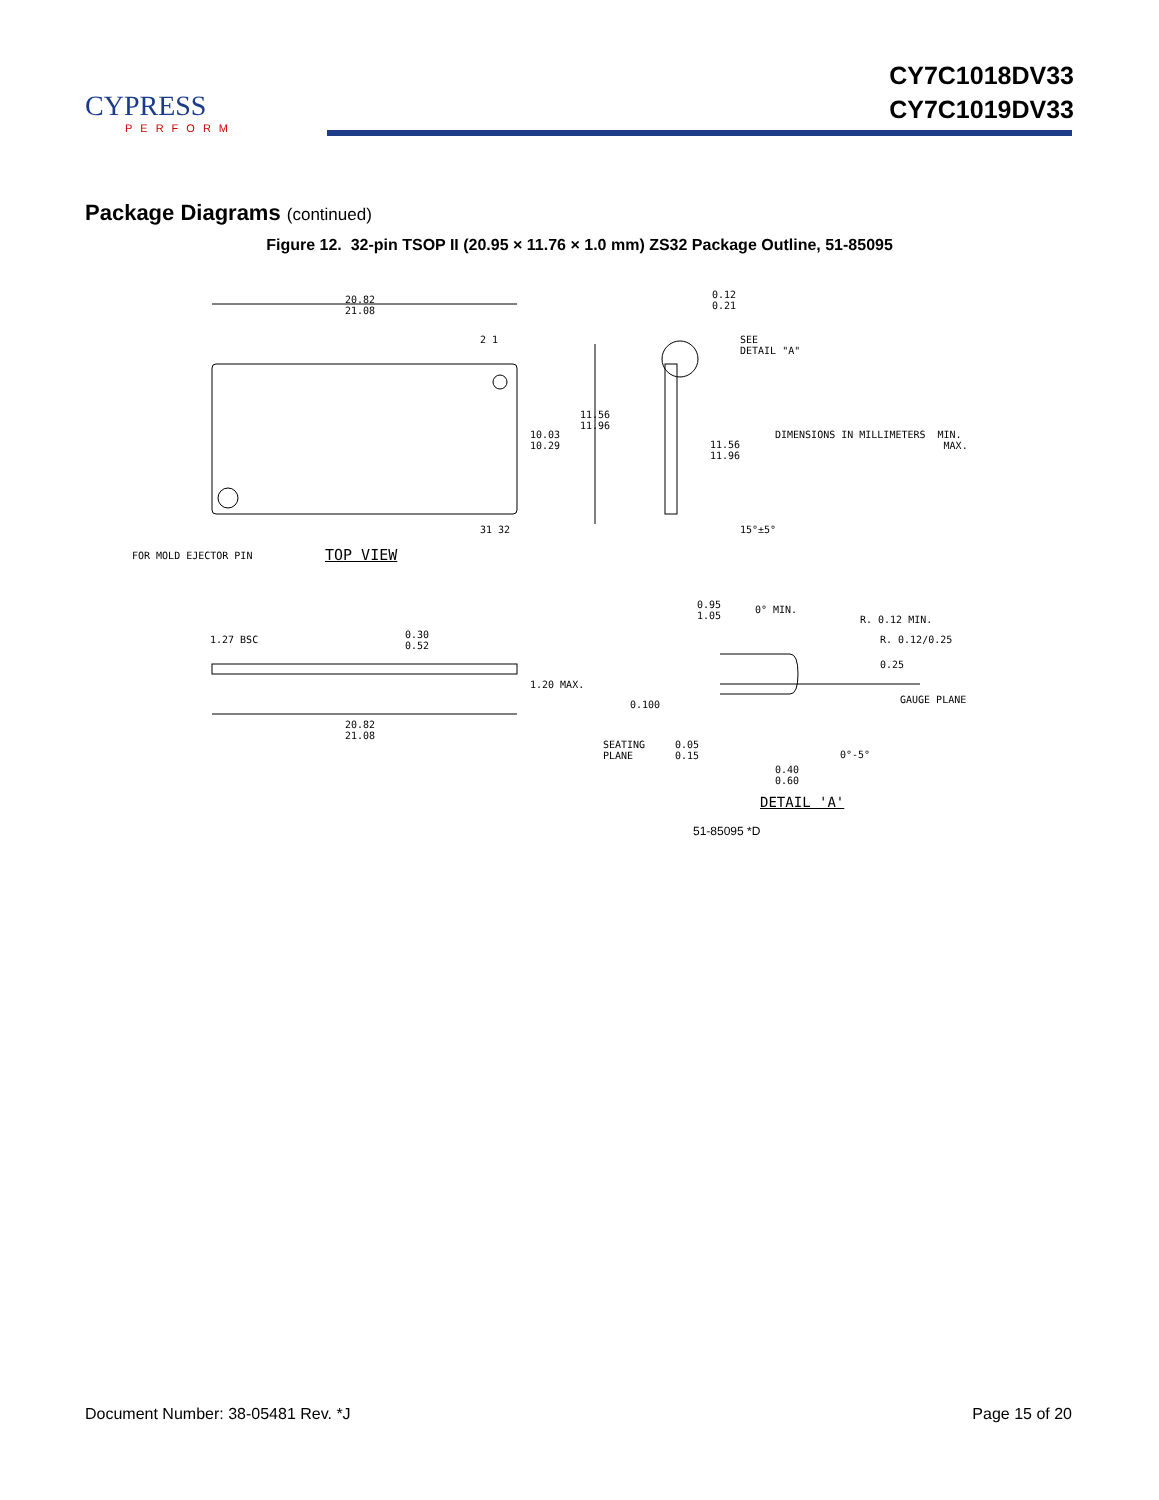CYPRESS
PERFORM
CY7C1018DV33
CY7C1019DV33
Package Diagrams (continued)
Figure 12. 32-pin TSOP II (20.95 × 11.76 × 1.0 mm) ZS32 Package Outline, 51-85095
20.82
21.08
2 1
10.03
10.29
11.56
11.96
31 32
FOR MOLD EJECTOR PIN TOP VIEW
0.12
0.21
SEE
DETAIL "A"
11.56
11.96
DIMENSIONS IN MILLIMETERS MIN.
MAX.
15°±5°
0.95
1.05
1.27 BSC
0.30
0.52
1.20 MAX.
0.100
20.82
21.08
SEATING
PLANE
0° MIN.
R. 0.12 MIN.
R. 0.12/0.25
0.25
GAUGE PLANE
0.05
0.15
0°-5°
0.40
0.60
DETAIL 'A'
51-85095 *D
Document Number: 38-05481 Rev. *J Page 15 of 20